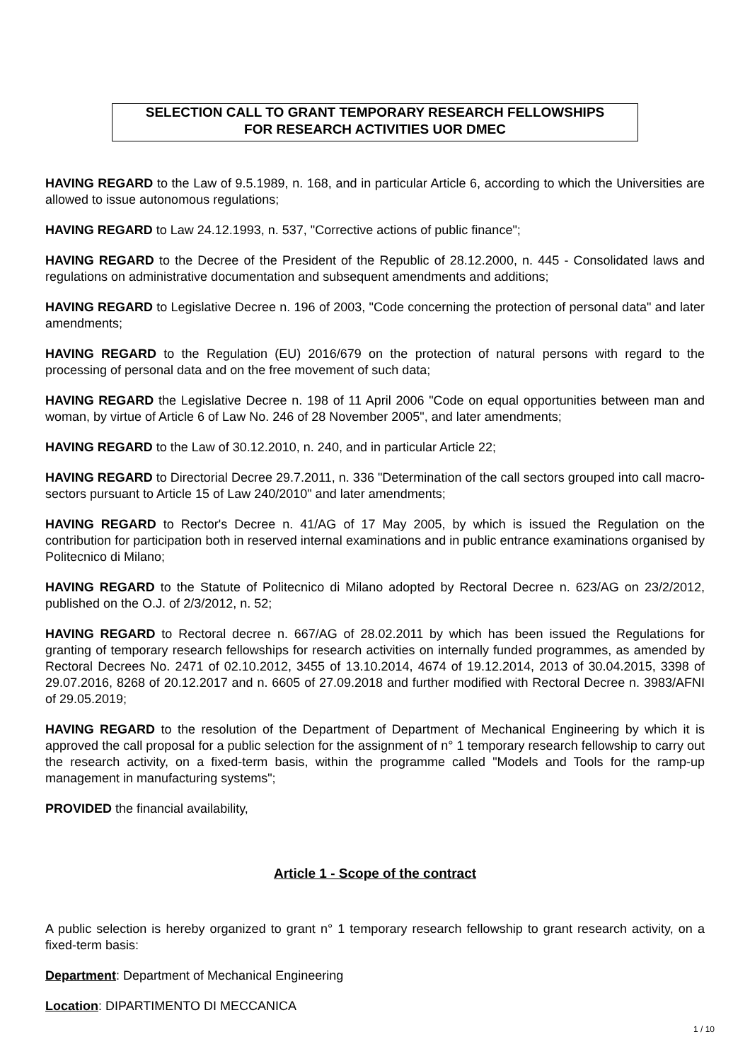SELECTION CALL TO GRANT TEMPORARY RESEARCH FELLOWSHIPS
FOR RESEARCH ACTIVITIES UOR DMEC
HAVING REGARD to the Law of 9.5.1989, n. 168, and in particular Article 6, according to which the Universities are allowed to issue autonomous regulations;
HAVING REGARD to Law 24.12.1993, n. 537, "Corrective actions of public finance";
HAVING REGARD to the Decree of the President of the Republic of 28.12.2000, n. 445 - Consolidated laws and regulations on administrative documentation and subsequent amendments and additions;
HAVING REGARD to Legislative Decree n. 196 of 2003, "Code concerning the protection of personal data" and later amendments;
HAVING REGARD to the Regulation (EU) 2016/679 on the protection of natural persons with regard to the processing of personal data and on the free movement of such data;
HAVING REGARD the Legislative Decree n. 198 of 11 April 2006 "Code on equal opportunities between man and woman, by virtue of Article 6 of Law No. 246 of 28 November 2005", and later amendments;
HAVING REGARD to the Law of 30.12.2010, n. 240, and in particular Article 22;
HAVING REGARD to Directorial Decree 29.7.2011, n. 336 "Determination of the call sectors grouped into call macro-sectors pursuant to Article 15 of Law 240/2010" and later amendments;
HAVING REGARD to Rector's Decree n. 41/AG of 17 May 2005, by which is issued the Regulation on the contribution for participation both in reserved internal examinations and in public entrance examinations organised by Politecnico di Milano;
HAVING REGARD to the Statute of Politecnico di Milano adopted by Rectoral Decree n. 623/AG on 23/2/2012, published on the O.J. of 2/3/2012, n. 52;
HAVING REGARD to Rectoral decree n. 667/AG of 28.02.2011 by which has been issued the Regulations for granting of temporary research fellowships for research activities on internally funded programmes, as amended by Rectoral Decrees No. 2471 of 02.10.2012, 3455 of 13.10.2014, 4674 of 19.12.2014, 2013 of 30.04.2015, 3398 of 29.07.2016, 8268 of 20.12.2017 and n. 6605 of 27.09.2018 and further modified with Rectoral Decree n. 3983/AFNI of 29.05.2019;
HAVING REGARD to the resolution of the Department of Department of Mechanical Engineering by which it is approved the call proposal for a public selection for the assignment of n° 1 temporary research fellowship to carry out the research activity, on a fixed-term basis, within the programme called "Models and Tools for the ramp-up management in manufacturing systems";
PROVIDED the financial availability,
Article 1 - Scope of the contract
A public selection is hereby organized to grant n° 1 temporary research fellowship to grant research activity, on a fixed-term basis:
Department: Department of Mechanical Engineering
Location: DIPARTIMENTO DI MECCANICA
1 / 10